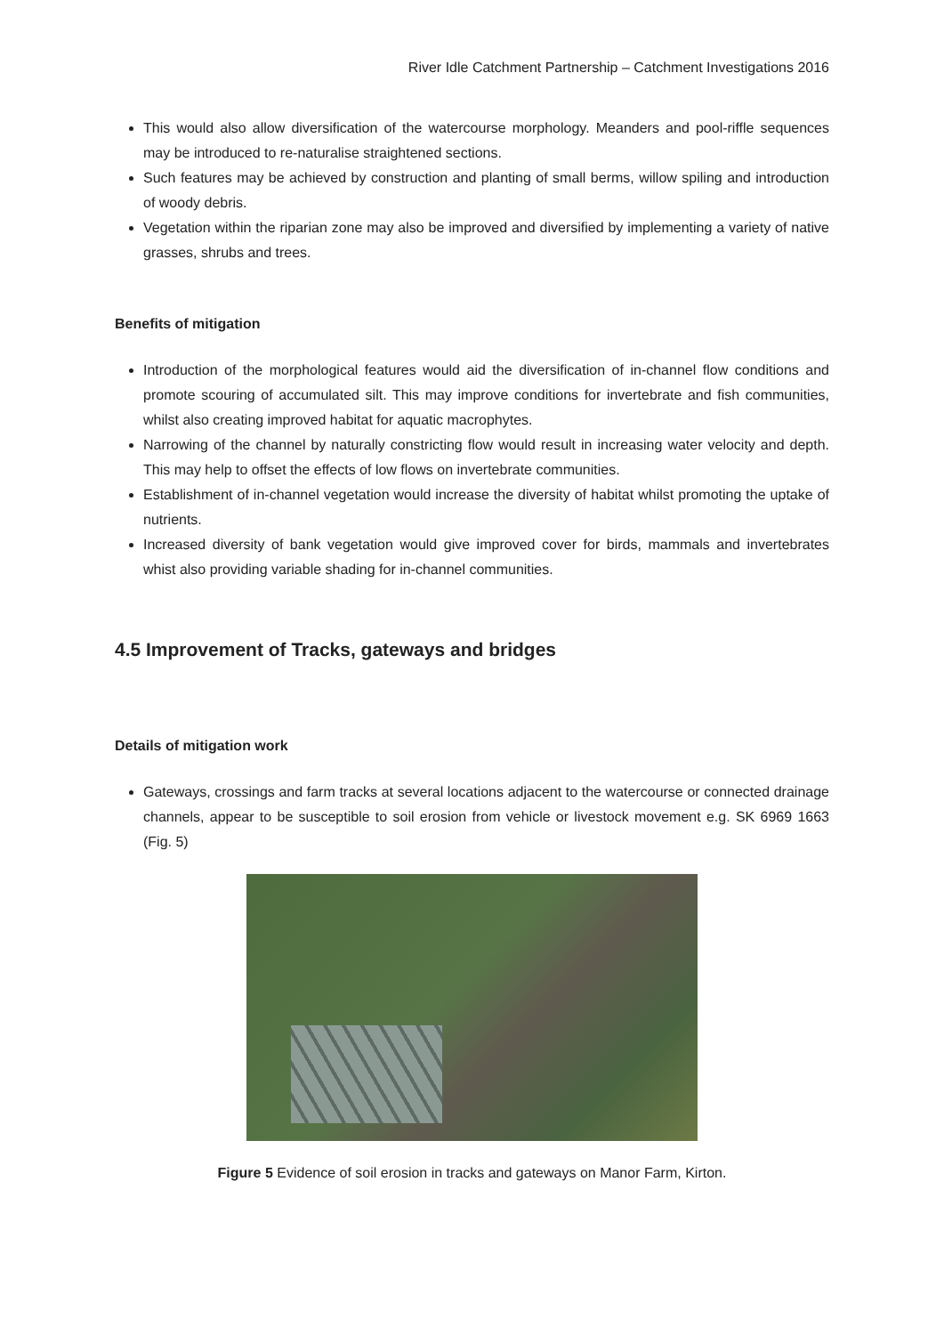River Idle Catchment Partnership – Catchment Investigations 2016
This would also allow diversification of the watercourse morphology. Meanders and pool-riffle sequences may be introduced to re-naturalise straightened sections.
Such features may be achieved by construction and planting of small berms, willow spiling and introduction of woody debris.
Vegetation within the riparian zone may also be improved and diversified by implementing a variety of native grasses, shrubs and trees.
Benefits of mitigation
Introduction of the morphological features would aid the diversification of in-channel flow conditions and promote scouring of accumulated silt. This may improve conditions for invertebrate and fish communities, whilst also creating improved habitat for aquatic macrophytes.
Narrowing of the channel by naturally constricting flow would result in increasing water velocity and depth. This may help to offset the effects of low flows on invertebrate communities.
Establishment of in-channel vegetation would increase the diversity of habitat whilst promoting the uptake of nutrients.
Increased diversity of bank vegetation would give improved cover for birds, mammals and invertebrates whist also providing variable shading for in-channel communities.
4.5 Improvement of Tracks, gateways and bridges
Details of mitigation work
Gateways, crossings and farm tracks at several locations adjacent to the watercourse or connected drainage channels, appear to be susceptible to soil erosion from vehicle or livestock movement e.g. SK 6969 1663 (Fig. 5)
Figure 5 Evidence of soil erosion in tracks and gateways on Manor Farm, Kirton.